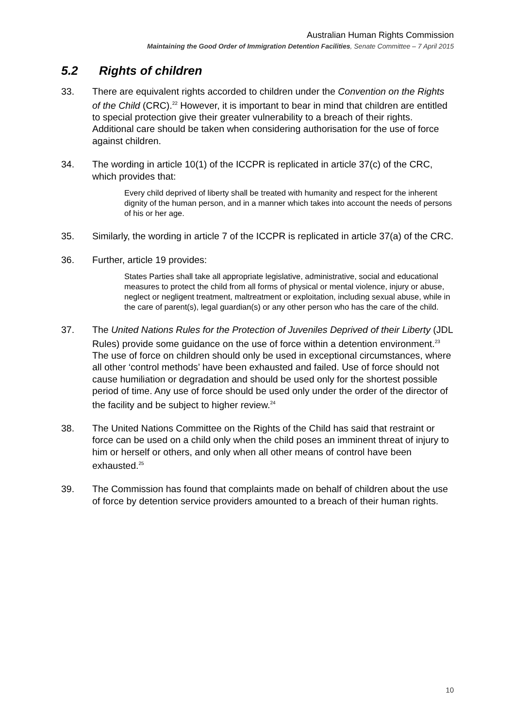Australian Human Rights Commission
Maintaining the Good Order of Immigration Detention Facilities, Senate Committee – 7 April 2015
5.2 Rights of children
33. There are equivalent rights accorded to children under the Convention on the Rights of the Child (CRC).<sup>22</sup> However, it is important to bear in mind that children are entitled to special protection give their greater vulnerability to a breach of their rights. Additional care should be taken when considering authorisation for the use of force against children.
34. The wording in article 10(1) of the ICCPR is replicated in article 37(c) of the CRC, which provides that:
Every child deprived of liberty shall be treated with humanity and respect for the inherent dignity of the human person, and in a manner which takes into account the needs of persons of his or her age.
35. Similarly, the wording in article 7 of the ICCPR is replicated in article 37(a) of the CRC.
36. Further, article 19 provides:
States Parties shall take all appropriate legislative, administrative, social and educational measures to protect the child from all forms of physical or mental violence, injury or abuse, neglect or negligent treatment, maltreatment or exploitation, including sexual abuse, while in the care of parent(s), legal guardian(s) or any other person who has the care of the child.
37. The United Nations Rules for the Protection of Juveniles Deprived of their Liberty (JDL Rules) provide some guidance on the use of force within a detention environment.<sup>23</sup> The use of force on children should only be used in exceptional circumstances, where all other ‘control methods’ have been exhausted and failed. Use of force should not cause humiliation or degradation and should be used only for the shortest possible period of time. Any use of force should be used only under the order of the director of the facility and be subject to higher review.<sup>24</sup>
38. The United Nations Committee on the Rights of the Child has said that restraint or force can be used on a child only when the child poses an imminent threat of injury to him or herself or others, and only when all other means of control have been exhausted.<sup>25</sup>
39. The Commission has found that complaints made on behalf of children about the use of force by detention service providers amounted to a breach of their human rights.
10